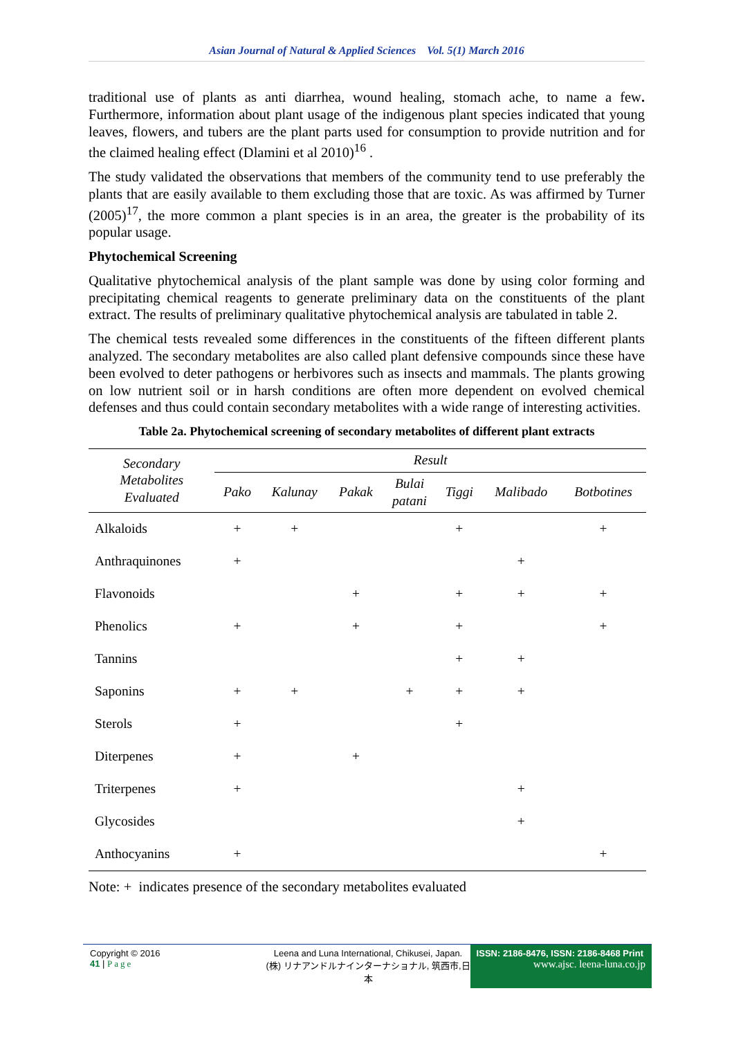Asian Journal of Natural & Applied Sciences Vol. 5(1) March 2016
traditional use of plants as anti diarrhea, wound healing, stomach ache, to name a few. Furthermore, information about plant usage of the indigenous plant species indicated that young leaves, flowers, and tubers are the plant parts used for consumption to provide nutrition and for the claimed healing effect (Dlamini et al 2010)<sup>16</sup> .
The study validated the observations that members of the community tend to use preferably the plants that are easily available to them excluding those that are toxic. As was affirmed by Turner (2005)<sup>17</sup>, the more common a plant species is in an area, the greater is the probability of its popular usage.
Phytochemical Screening
Qualitative phytochemical analysis of the plant sample was done by using color forming and precipitating chemical reagents to generate preliminary data on the constituents of the plant extract. The results of preliminary qualitative phytochemical analysis are tabulated in table 2.
The chemical tests revealed some differences in the constituents of the fifteen different plants analyzed. The secondary metabolites are also called plant defensive compounds since these have been evolved to deter pathogens or herbivores such as insects and mammals. The plants growing on low nutrient soil or in harsh conditions are often more dependent on evolved chemical defenses and thus could contain secondary metabolites with a wide range of interesting activities.
Table 2a. Phytochemical screening of secondary metabolites of different plant extracts
| Secondary Metabolites Evaluated | Result | | | | | | |
| --- | --- | --- | --- | --- | --- | --- | --- |
| | Pako | Kalunay | Pakak | Bulai patani | Tiggi | Malibado | Botbotines |
| Alkaloids | + | + | | | + | | + |
| Anthraquinones | + | | | | | + | |
| Flavonoids | | | + | | + | + | + |
| Phenolics | + | | + | | + | | + |
| Tannins | | | | | + | + | |
| Saponins | + | + | | + | + | + | |
| Sterols | + | | | | + | | |
| Diterpenes | + | | + | | | | |
| Triterpenes | + | | | | | + | |
| Glycosides | | | | | | + | |
| Anthocyanins | + | | | | | | + |
Note: + indicates presence of the secondary metabolites evaluated
Copyright © 2016
41 | Page
Leena and Luna International, Chikusei, Japan.
(株) リナアンドルナインターナショナル, 筑西市,日本
ISSN: 2186-8476, ISSN: 2186-8468 Print
www.ajsc. leena-luna.co.jp